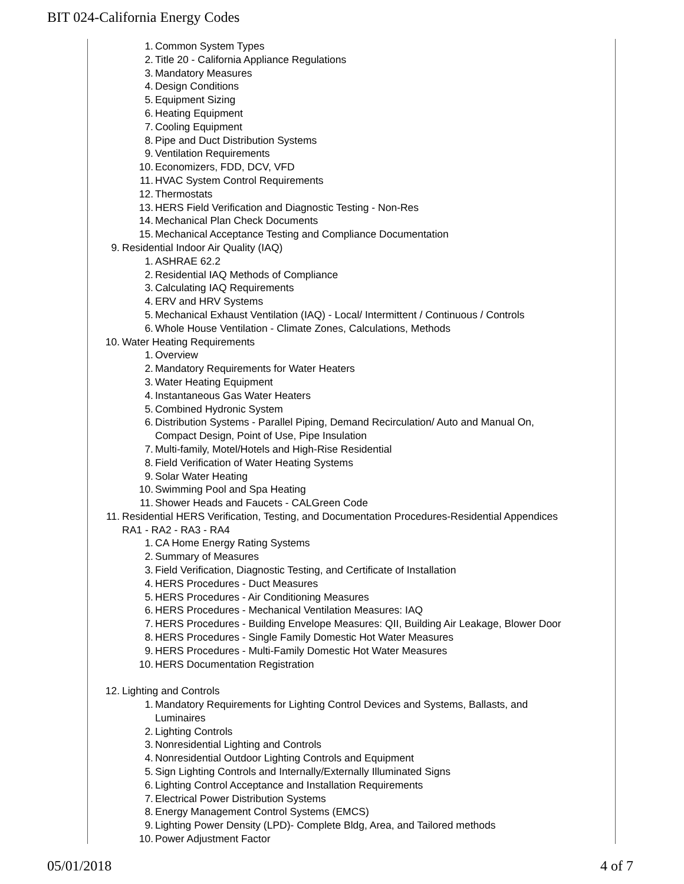BIT 024-California Energy Codes
1. Common System Types
2. Title 20 - California Appliance Regulations
3. Mandatory Measures
4. Design Conditions
5. Equipment Sizing
6. Heating Equipment
7. Cooling Equipment
8. Pipe and Duct Distribution Systems
9. Ventilation Requirements
10. Economizers, FDD, DCV, VFD
11. HVAC System Control Requirements
12. Thermostats
13. HERS Field Verification and Diagnostic Testing - Non-Res
14. Mechanical Plan Check Documents
15. Mechanical Acceptance Testing and Compliance Documentation
9. Residential Indoor Air Quality (IAQ)
1. ASHRAE 62.2
2. Residential IAQ Methods of Compliance
3. Calculating IAQ Requirements
4. ERV and HRV Systems
5. Mechanical Exhaust Ventilation (IAQ) - Local/ Intermittent / Continuous / Controls
6. Whole House Ventilation - Climate Zones, Calculations, Methods
10. Water Heating Requirements
1. Overview
2. Mandatory Requirements for Water Heaters
3. Water Heating Equipment
4. Instantaneous Gas Water Heaters
5. Combined Hydronic System
6. Distribution Systems - Parallel Piping, Demand Recirculation/ Auto and Manual On,
Compact Design, Point of Use, Pipe Insulation
7. Multi-family, Motel/Hotels and High-Rise Residential
8. Field Verification of Water Heating Systems
9. Solar Water Heating
10. Swimming Pool and Spa Heating
11. Shower Heads and Faucets - CALGreen Code
11. Residential HERS Verification, Testing, and Documentation Procedures-Residential Appendices
RA1 - RA2 - RA3 - RA4
1. CA Home Energy Rating Systems
2. Summary of Measures
3. Field Verification, Diagnostic Testing, and Certificate of Installation
4. HERS Procedures - Duct Measures
5. HERS Procedures - Air Conditioning Measures
6. HERS Procedures - Mechanical Ventilation Measures: IAQ
7. HERS Procedures - Building Envelope Measures: QII, Building Air Leakage, Blower Door
8. HERS Procedures - Single Family Domestic Hot Water Measures
9. HERS Procedures - Multi-Family Domestic Hot Water Measures
10. HERS Documentation Registration
12. Lighting and Controls
1. Mandatory Requirements for Lighting Control Devices and Systems, Ballasts, and
Luminaires
2. Lighting Controls
3. Nonresidential Lighting and Controls
4. Nonresidential Outdoor Lighting Controls and Equipment
5. Sign Lighting Controls and Internally/Externally Illuminated Signs
6. Lighting Control Acceptance and Installation Requirements
7. Electrical Power Distribution Systems
8. Energy Management Control Systems (EMCS)
9. Lighting Power Density (LPD)- Complete Bldg, Area, and Tailored methods
10. Power Adjustment Factor
05/01/2018 4 of 7